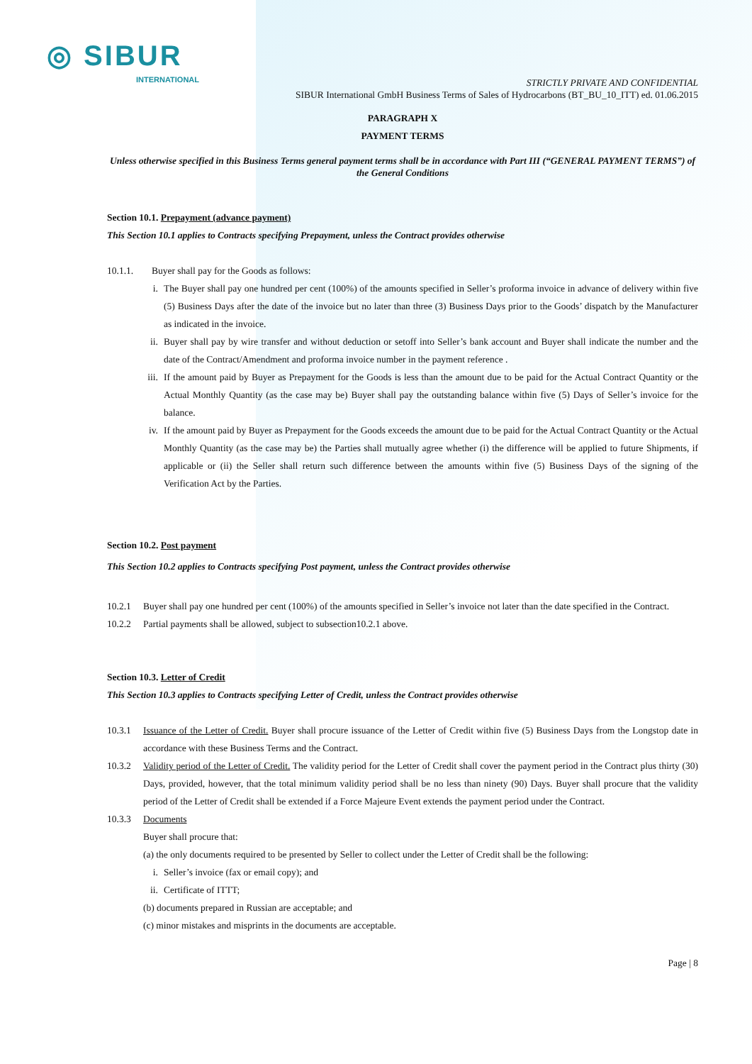◎ SIBUR
INTERNATIONAL
STRICTLY PRIVATE AND CONFIDENTIAL
SIBUR International GmbH Business Terms of Sales of Hydrocarbons (BT_BU_10_ITT) ed. 01.06.2015
PARAGRAPH X
PAYMENT TERMS
Unless otherwise specified in this Business Terms general payment terms shall be in accordance with Part III (“GENERAL PAYMENT TERMS”) of the General Conditions
Section 10.1. Prepayment (advance payment)
This Section 10.1 applies to Contracts specifying Prepayment, unless the Contract provides otherwise
10.1.1. Buyer shall pay for the Goods as follows:
i. The Buyer shall pay one hundred per cent (100%) of the amounts specified in Seller’s proforma invoice in advance of delivery within five (5) Business Days after the date of the invoice but no later than three (3) Business Days prior to the Goods’ dispatch by the Manufacturer as indicated in the invoice.
ii. Buyer shall pay by wire transfer and without deduction or setoff into Seller’s bank account and Buyer shall indicate the number and the date of the Contract/Amendment and proforma invoice number in the payment reference .
iii. If the amount paid by Buyer as Prepayment for the Goods is less than the amount due to be paid for the Actual Contract Quantity or the Actual Monthly Quantity (as the case may be) Buyer shall pay the outstanding balance within five (5) Days of Seller’s invoice for the balance.
iv. If the amount paid by Buyer as Prepayment for the Goods exceeds the amount due to be paid for the Actual Contract Quantity or the Actual Monthly Quantity (as the case may be) the Parties shall mutually agree whether (i) the difference will be applied to future Shipments, if applicable or (ii) the Seller shall return such difference between the amounts within five (5) Business Days of the signing of the Verification Act by the Parties.
Section 10.2. Post payment
This Section 10.2 applies to Contracts specifying Post payment, unless the Contract provides otherwise
10.2.1 Buyer shall pay one hundred per cent (100%) of the amounts specified in Seller’s invoice not later than the date specified in the Contract.
10.2.2 Partial payments shall be allowed, subject to subsection10.2.1 above.
Section 10.3. Letter of Credit
This Section 10.3 applies to Contracts specifying Letter of Credit, unless the Contract provides otherwise
10.3.1 Issuance of the Letter of Credit. Buyer shall procure issuance of the Letter of Credit within five (5) Business Days from the Longstop date in accordance with these Business Terms and the Contract.
10.3.2 Validity period of the Letter of Credit. The validity period for the Letter of Credit shall cover the payment period in the Contract plus thirty (30) Days, provided, however, that the total minimum validity period shall be no less than ninety (90) Days. Buyer shall procure that the validity period of the Letter of Credit shall be extended if a Force Majeure Event extends the payment period under the Contract.
10.3.3 Documents
Buyer shall procure that:
(a) the only documents required to be presented by Seller to collect under the Letter of Credit shall be the following:
i. Seller’s invoice (fax or email copy); and
ii. Certificate of ITTT;
(b) documents prepared in Russian are acceptable; and
(c) minor mistakes and misprints in the documents are acceptable.
Page | 8